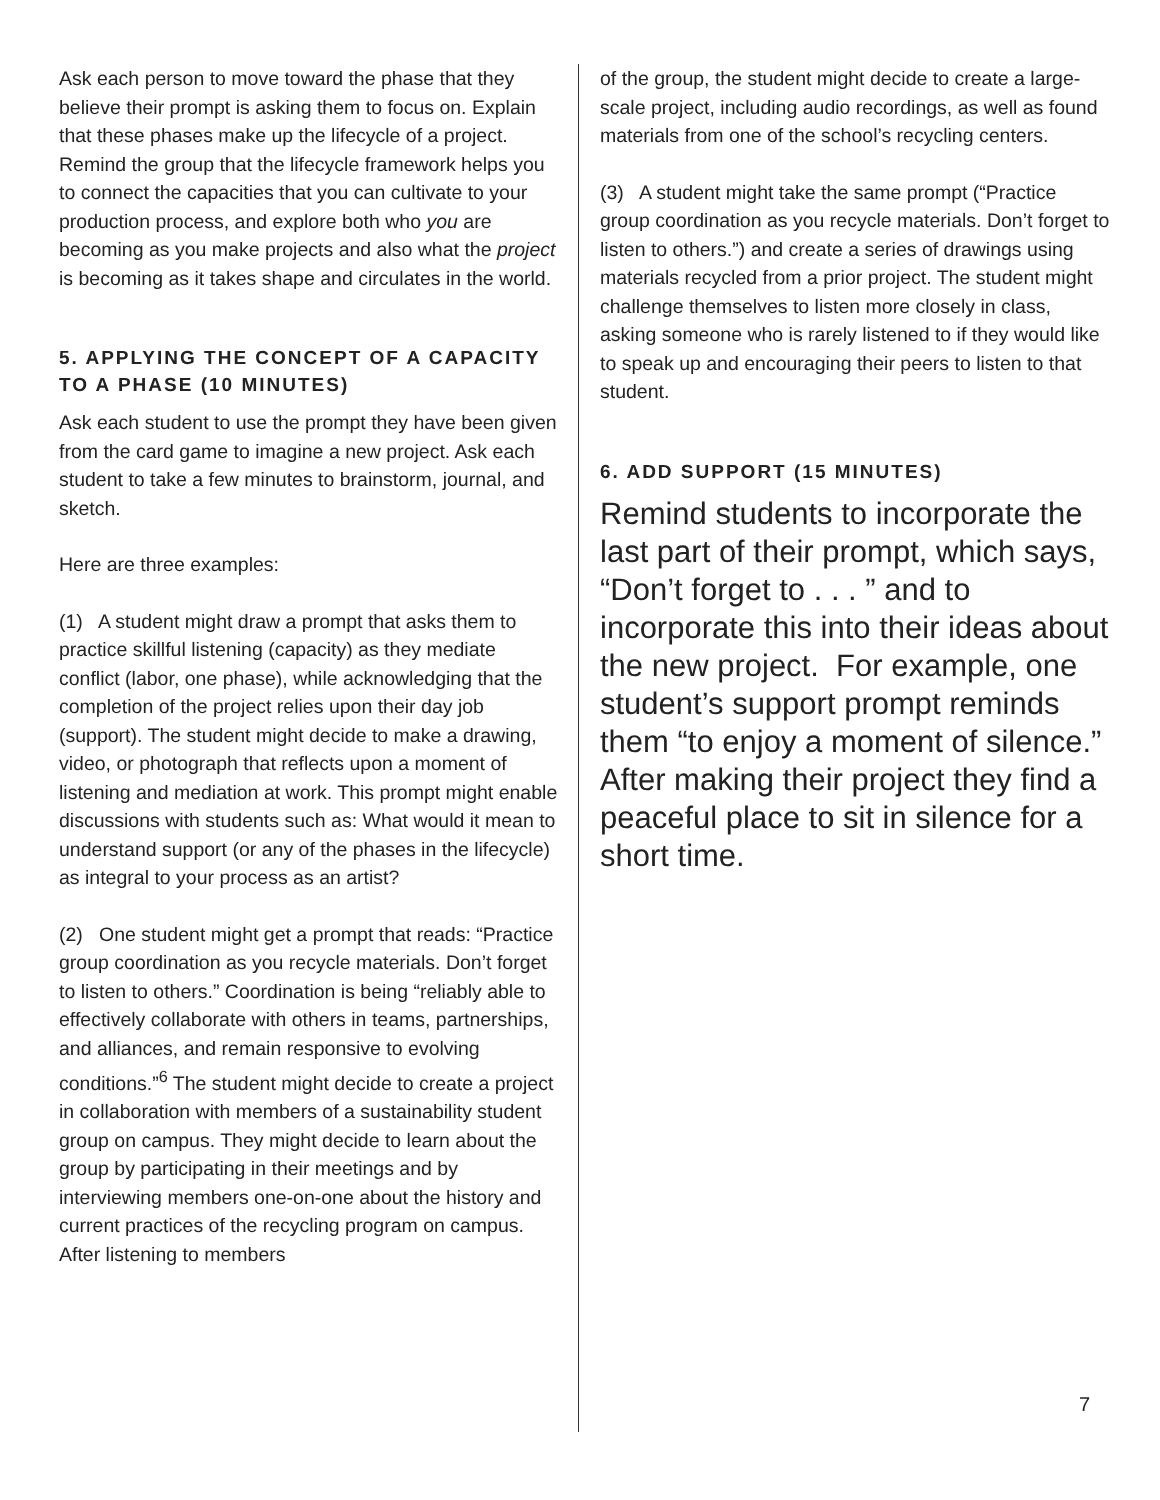Ask each person to move toward the phase that they believe their prompt is asking them to focus on. Explain that these phases make up the lifecycle of a project. Remind the group that the lifecycle framework helps you to connect the capacities that you can cultivate to your production process, and explore both who you are becoming as you make projects and also what the project is becoming as it takes shape and circulates in the world.
5. APPLYING THE CONCEPT OF A CAPACITY TO A PHASE (10 MINUTES)
Ask each student to use the prompt they have been given from the card game to imagine a new project. Ask each student to take a few minutes to brainstorm, journal, and sketch.
Here are three examples:
(1) A student might draw a prompt that asks them to practice skillful listening (capacity) as they mediate conflict (labor, one phase), while acknowledging that the completion of the project relies upon their day job (support). The student might decide to make a drawing, video, or photograph that reflects upon a moment of listening and mediation at work. This prompt might enable discussions with students such as: What would it mean to understand support (or any of the phases in the lifecycle) as integral to your process as an artist?
(2) One student might get a prompt that reads: “Practice group coordination as you recycle materials. Don’t forget to listen to others.” Coordination is being “reliably able to effectively collaborate with others in teams, partnerships, and alliances, and remain responsive to evolving conditions.”<sup>6</sup> The student might decide to create a project in collaboration with members of a sustainability student group on campus. They might decide to learn about the group by participating in their meetings and by interviewing members one-on-one about the history and current practices of the recycling program on campus. After listening to members
of the group, the student might decide to create a large-scale project, including audio recordings, as well as found materials from one of the school’s recycling centers.
(3) A student might take the same prompt (“Practice group coordination as you recycle materials. Don’t forget to listen to others.”) and create a series of drawings using materials recycled from a prior project. The student might challenge themselves to listen more closely in class, asking someone who is rarely listened to if they would like to speak up and encouraging their peers to listen to that student.
6. ADD SUPPORT (15 MINUTES)
Remind students to incorporate the last part of their prompt, which says, “Don’t forget to . . . ” and to incorporate this into their ideas about the new project. For example, one student’s support prompt reminds them “to enjoy a moment of silence.” After making their project they find a peaceful place to sit in silence for a short time.
7